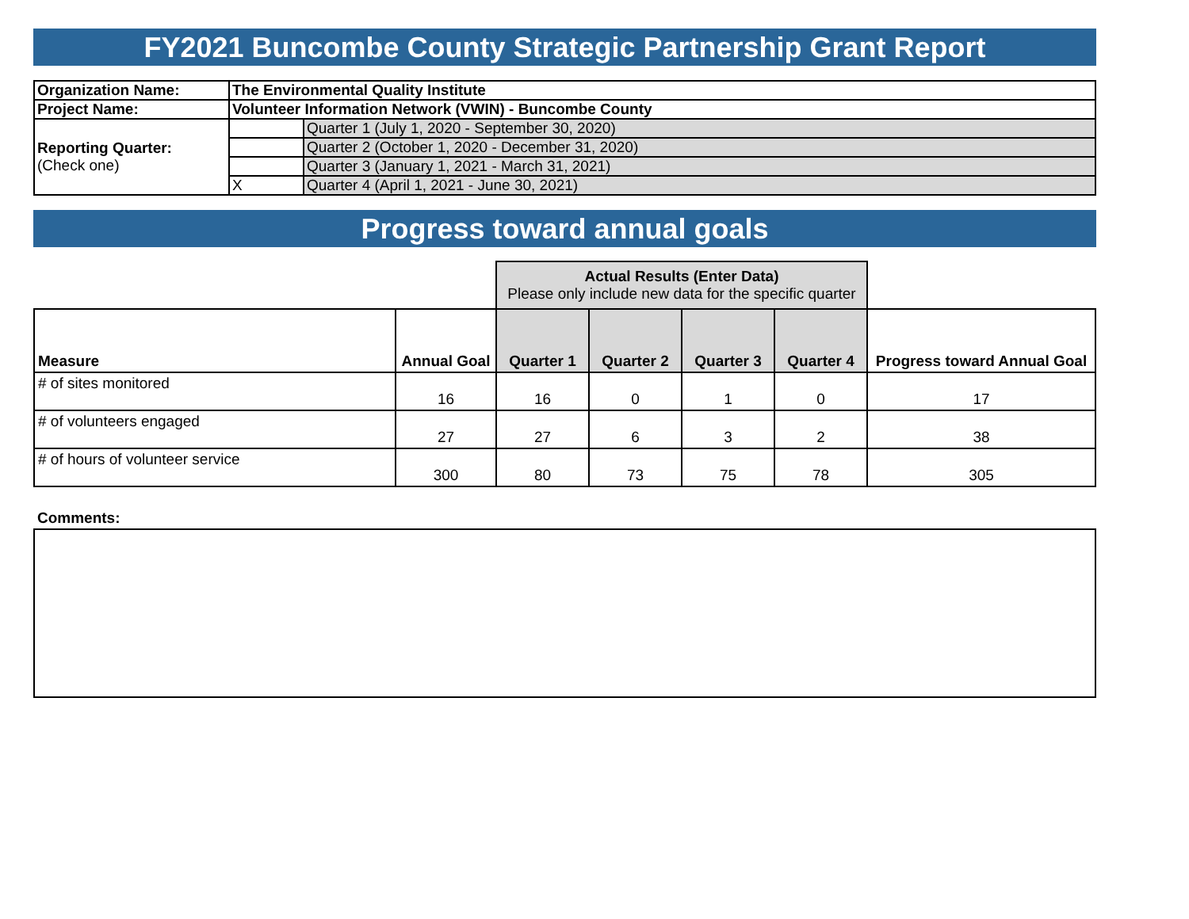FY2021 Buncombe County Strategic Partnership Grant Report
| Organization Name: | The Environmental Quality Institute | |
| Project Name: | Volunteer Information Network (VWIN) - Buncombe County | |
| Reporting Quarter: (Check one) | | Quarter 1 (July 1, 2020 - September 30, 2020) |
| | | Quarter 2 (October 1, 2020 - December 31, 2020) |
| | | Quarter 3 (January 1, 2021 - March 31, 2021) |
| | X | Quarter 4 (April 1, 2021 - June 30, 2021) |
Progress toward annual goals
| | | Actual Results (Enter Data) Please only include new data for the specific quarter | | | | |
| Measure | Annual Goal | Quarter 1 | Quarter 2 | Quarter 3 | Quarter 4 | Progress toward Annual Goal |
| # of sites monitored | 16 | 16 | 0 | 1 | 0 | 17 |
| # of volunteers engaged | 27 | 27 | 6 | 3 | 2 | 38 |
| # of hours of volunteer service | 300 | 80 | 73 | 75 | 78 | 305 |
Comments: